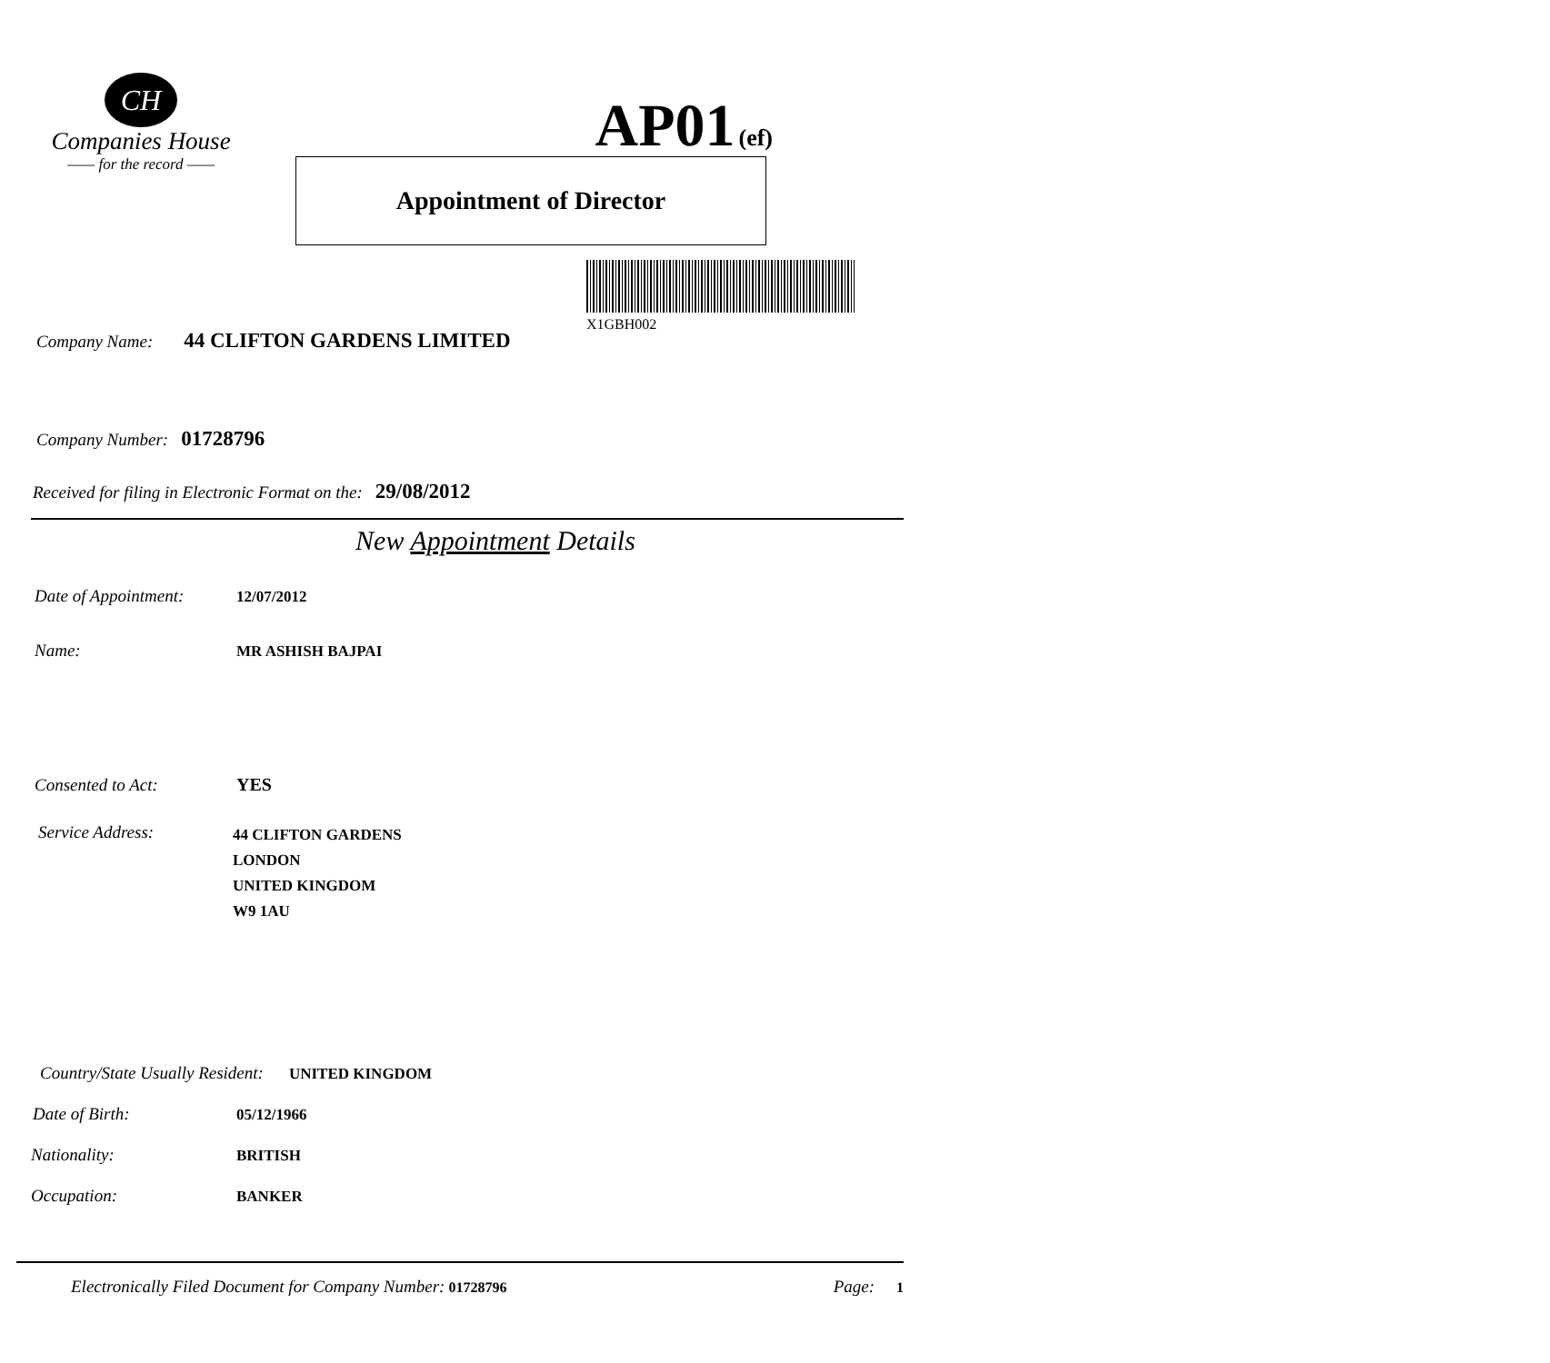CH
Companies House
—— for the record ——
AP01 (ef)
Appointment of Director
X1GBH002
Company Name: 44 CLIFTON GARDENS LIMITED
Company Number: 01728796
Received for filing in Electronic Format on the: 29/08/2012
New Appointment Details
Date of Appointment: 12/07/2012
Name: MR ASHISH BAJPAI
Consented to Act: YES
Service Address: 44 CLIFTON GARDENS
LONDON
UNITED KINGDOM
W9 1AU
Country/State Usually Resident: UNITED KINGDOM
Date of Birth: 05/12/1966
Nationality: BRITISH
Occupation: BANKER
Electronically Filed Document for Company Number: 01728796 Page: 1